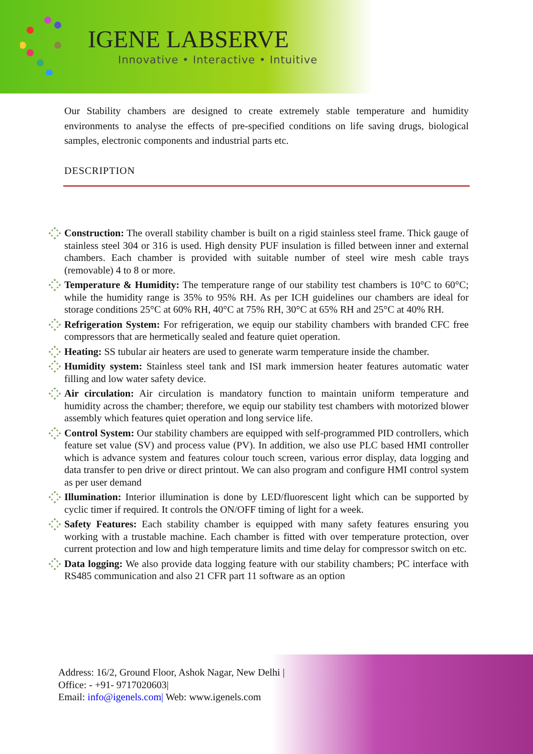IGENE LABSERVE
Innovative • Interactive • Intuitive
Our Stability chambers are designed to create extremely stable temperature and humidity environments to analyse the effects of pre-specified conditions on life saving drugs, biological samples, electronic components and industrial parts etc.
DESCRIPTION
Construction: The overall stability chamber is built on a rigid stainless steel frame. Thick gauge of stainless steel 304 or 316 is used. High density PUF insulation is filled between inner and external chambers. Each chamber is provided with suitable number of steel wire mesh cable trays (removable) 4 to 8 or more.
Temperature & Humidity: The temperature range of our stability test chambers is 10°C to 60°C; while the humidity range is 35% to 95% RH. As per ICH guidelines our chambers are ideal for storage conditions 25°C at 60% RH, 40°C at 75% RH, 30°C at 65% RH and 25°C at 40% RH.
Refrigeration System: For refrigeration, we equip our stability chambers with branded CFC free compressors that are hermetically sealed and feature quiet operation.
Heating: SS tubular air heaters are used to generate warm temperature inside the chamber.
Humidity system: Stainless steel tank and ISI mark immersion heater features automatic water filling and low water safety device.
Air circulation: Air circulation is mandatory function to maintain uniform temperature and humidity across the chamber; therefore, we equip our stability test chambers with motorized blower assembly which features quiet operation and long service life.
Control System: Our stability chambers are equipped with self-programmed PID controllers, which feature set value (SV) and process value (PV). In addition, we also use PLC based HMI controller which is advance system and features colour touch screen, various error display, data logging and data transfer to pen drive or direct printout. We can also program and configure HMI control system as per user demand
Illumination: Interior illumination is done by LED/fluorescent light which can be supported by cyclic timer if required. It controls the ON/OFF timing of light for a week.
Safety Features: Each stability chamber is equipped with many safety features ensuring you working with a trustable machine. Each chamber is fitted with over temperature protection, over current protection and low and high temperature limits and time delay for compressor switch on etc.
Data logging: We also provide data logging feature with our stability chambers; PC interface with RS485 communication and also 21 CFR part 11 software as an option
Address: 16/2, Ground Floor, Ashok Nagar, New Delhi |
Office: - +91- 9717020603|
Email: info@igenels.com| Web: www.igenels.com